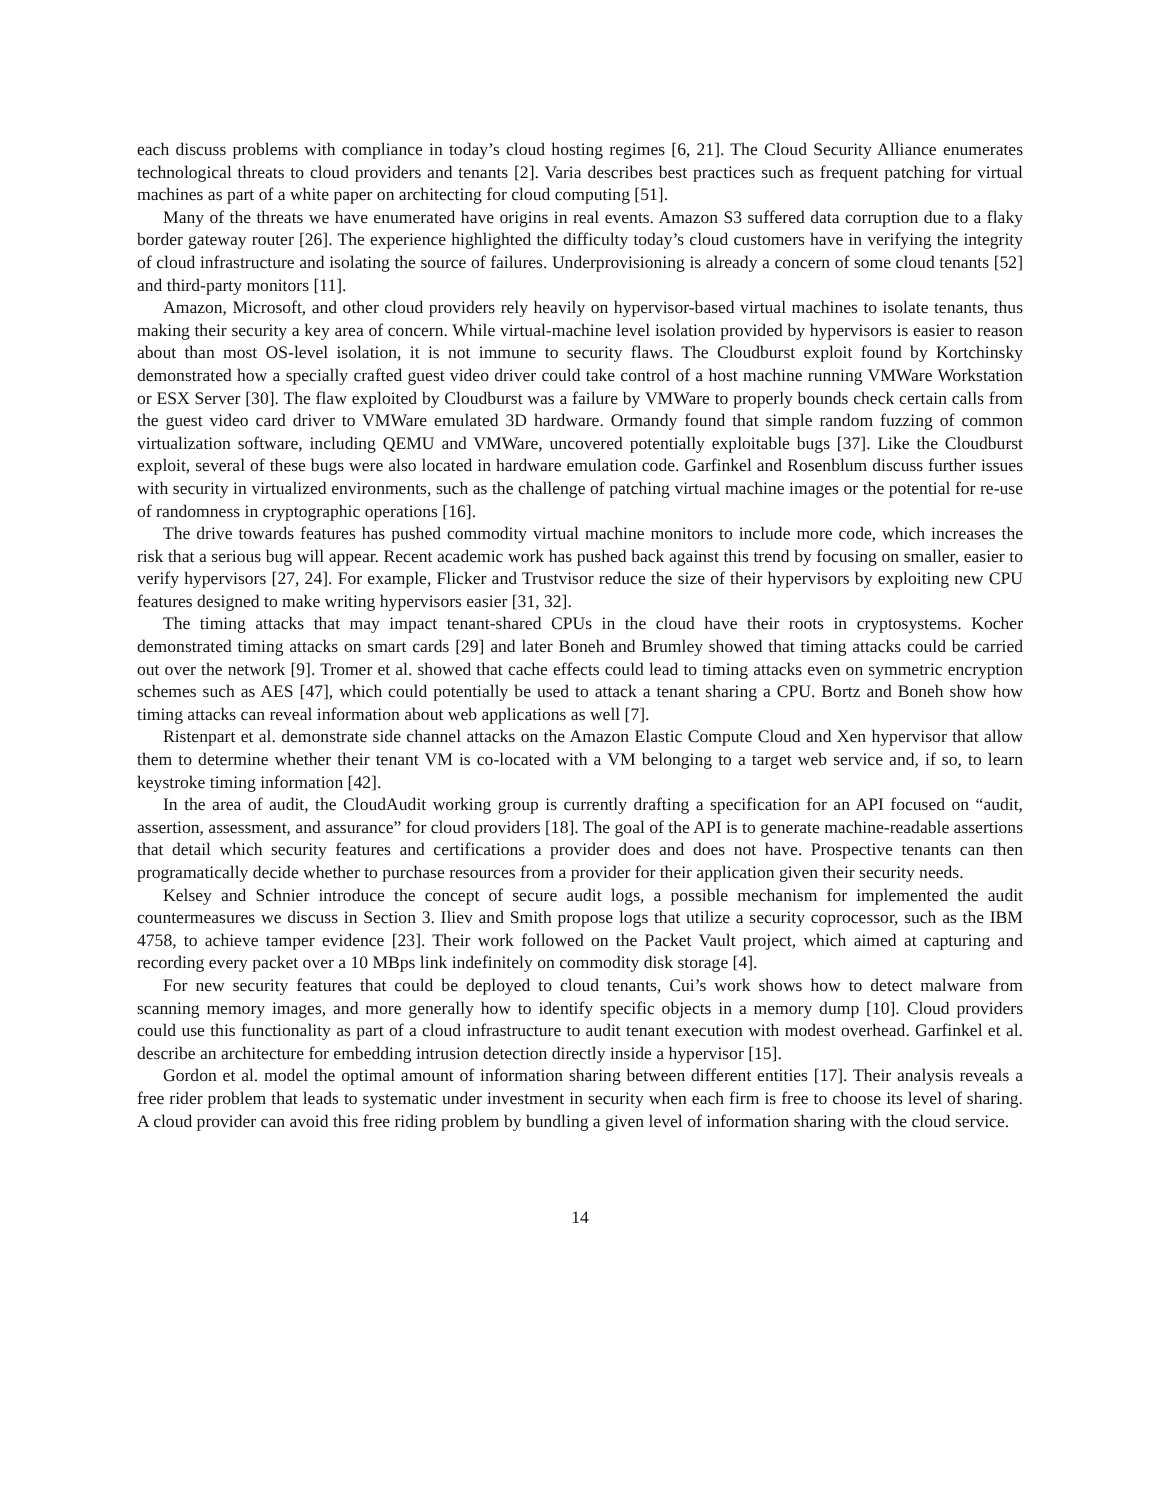each discuss problems with compliance in today’s cloud hosting regimes [6, 21]. The Cloud Security Alliance enumerates technological threats to cloud providers and tenants [2]. Varia describes best practices such as frequent patching for virtual machines as part of a white paper on architecting for cloud computing [51].
Many of the threats we have enumerated have origins in real events. Amazon S3 suffered data corruption due to a flaky border gateway router [26]. The experience highlighted the difficulty today’s cloud customers have in verifying the integrity of cloud infrastructure and isolating the source of failures. Underprovisioning is already a concern of some cloud tenants [52] and third-party monitors [11].
Amazon, Microsoft, and other cloud providers rely heavily on hypervisor-based virtual machines to isolate tenants, thus making their security a key area of concern. While virtual-machine level isolation provided by hypervisors is easier to reason about than most OS-level isolation, it is not immune to security flaws. The Cloudburst exploit found by Kortchinsky demonstrated how a specially crafted guest video driver could take control of a host machine running VMWare Workstation or ESX Server [30]. The flaw exploited by Cloudburst was a failure by VMWare to properly bounds check certain calls from the guest video card driver to VMWare emulated 3D hardware. Ormandy found that simple random fuzzing of common virtualization software, including QEMU and VMWare, uncovered potentially exploitable bugs [37]. Like the Cloudburst exploit, several of these bugs were also located in hardware emulation code. Garfinkel and Rosenblum discuss further issues with security in virtualized environments, such as the challenge of patching virtual machine images or the potential for re-use of randomness in cryptographic operations [16].
The drive towards features has pushed commodity virtual machine monitors to include more code, which increases the risk that a serious bug will appear. Recent academic work has pushed back against this trend by focusing on smaller, easier to verify hypervisors [27, 24]. For example, Flicker and Trustvisor reduce the size of their hypervisors by exploiting new CPU features designed to make writing hypervisors easier [31, 32].
The timing attacks that may impact tenant-shared CPUs in the cloud have their roots in cryptosystems. Kocher demonstrated timing attacks on smart cards [29] and later Boneh and Brumley showed that timing attacks could be carried out over the network [9]. Tromer et al. showed that cache effects could lead to timing attacks even on symmetric encryption schemes such as AES [47], which could potentially be used to attack a tenant sharing a CPU. Bortz and Boneh show how timing attacks can reveal information about web applications as well [7].
Ristenpart et al. demonstrate side channel attacks on the Amazon Elastic Compute Cloud and Xen hypervisor that allow them to determine whether their tenant VM is co-located with a VM belonging to a target web service and, if so, to learn keystroke timing information [42].
In the area of audit, the CloudAudit working group is currently drafting a specification for an API focused on “audit, assertion, assessment, and assurance” for cloud providers [18]. The goal of the API is to generate machine-readable assertions that detail which security features and certifications a provider does and does not have. Prospective tenants can then programatically decide whether to purchase resources from a provider for their application given their security needs.
Kelsey and Schnier introduce the concept of secure audit logs, a possible mechanism for implemented the audit countermeasures we discuss in Section 3. Iliev and Smith propose logs that utilize a security coprocessor, such as the IBM 4758, to achieve tamper evidence [23]. Their work followed on the Packet Vault project, which aimed at capturing and recording every packet over a 10 MBps link indefinitely on commodity disk storage [4].
For new security features that could be deployed to cloud tenants, Cui’s work shows how to detect malware from scanning memory images, and more generally how to identify specific objects in a memory dump [10]. Cloud providers could use this functionality as part of a cloud infrastructure to audit tenant execution with modest overhead. Garfinkel et al. describe an architecture for embedding intrusion detection directly inside a hypervisor [15].
Gordon et al. model the optimal amount of information sharing between different entities [17]. Their analysis reveals a free rider problem that leads to systematic under investment in security when each firm is free to choose its level of sharing. A cloud provider can avoid this free riding problem by bundling a given level of information sharing with the cloud service.
14